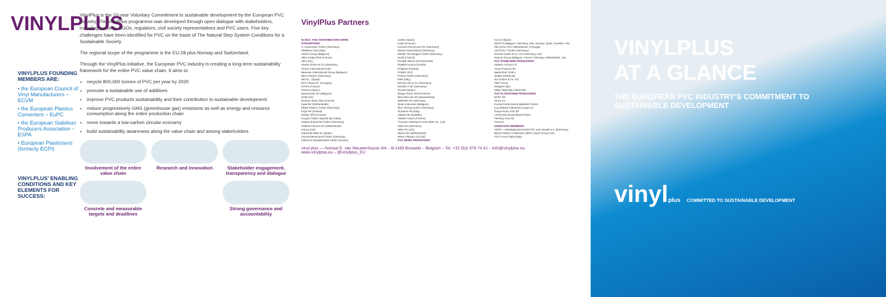VINYLPLUS
VINYLPLUS FOUNDING MEMBERS ARE:
• the European Council of Vinyl Manufacturers – ECVM
• the European Plastics Converters – EuPC
• the European Stabiliser Producers Association – ESPA
• European Plasticisers (formerly ECPI)
VINYLPLUS’ ENABLING CONDITIONS AND KEY ELEMENTS FOR SUCCESS:
VinylPlus is the 10-year Voluntary Commitment to sustainable development by the European PVC industry. The VinylPlus programme was developed through open dialogue with stakeholders, including industry, NGOs, regulators, civil society representatives and PVC users. Five key challenges have been identified for PVC on the basis of The Natural Step System Conditions for a Sustainable Society.
The regional scope of the programme is the EU-28 plus Norway and Switzerland.
Through the VinylPlus initiative, the European PVC industry is creating a long-term sustainability framework for the entire PVC value chain. It aims to:
recycle 800,000 tonnes of PVC per year by 2020
promote a sustainable use of additives
improve PVC products sustainability and their contribution to sustainable development
reduce progressively GHG (greenhouse gas) emissions as well as energy and resource consumption along the entire production chain
move towards a low-carbon circular economy
build sustainability awareness along the value chain and among stakeholders.
Involvement of the entire value chain
Research and innovation
Stakeholder engagement, transparency and dialogue
Concrete and measurable targets and deadlines
Strong governance and accountability
VinylPlus Partners
IN 2017, THE CONTRIBUTORS WERE:
CONVERTERS:
A. Kolckmann GmbH (Germany)
Alfatherm SpA (Italy)
Aliaxis Group (Belgium)
Alkor Draka SAS (France)
Altro (UK)
Alwitra GmbH & Co (Germany)
Amtico International (UK)
Beaulieu International Group (Belgium)
Berry Plastics (Germany)
BM S.L. (Spain)
BTH Fitting Kft. (Hungary)
CIFRA (France)
Danosa (Spain)
Deceuninck NV (Belgium)
DHM (UK)
Dickson Saint Clair (France)
Dyka BV (Netherlands)
Elbtal Plastics GmbH (Germany)
Ergis SA (Poland)
Gerflor SAS (France)
Gruppo Fabbri Vignola SpA (Italy)
Heytex Bramsche GmbH (Germany)
Holland Colours NV (Netherlands)
Imerys (UK)
Industrial Sedó SL (Spain)
Inoutic/Deceuninck GmbH (Germany)
Internorm Bauelemente GmbH (Austria)
Jimten (Spain)
Kalan (France)
Konrad Hornschuch AG (Germany)
Marley Deutschland (Germany)
Mehler Texnologies GmbH (Germany)
Nicoll (France)
Nordisk Wavin A/S (Denmark)
Pipelife Austria (Austria)
Poliplast (Poland)
Polyflor (UK)
Profine GmbH (Germany)
Redi (Italy)
REHAU AG & Co (Germany)
RENOLIT SE (Germany)
Riuvert (Spain)
Serge Ferrari SAS (France)
Sika Services AG (Switzerland)
SIMONA AG (Germany)
Sioen Industries (Belgium)
SKZ-Testing GmbH (Germany)
Soprema Srl (Italy)
Tarkett AB (Sweden)
Tarkett France (France)
Thomson Research Associates Inc. (UK)
Veka AG (Germany)
Veka Plc (UK)
Wavin BV (Netherlands)
Wavin Plastics Ltd (UK)
PVC RESIN PRODUCERS:
Ercros (Spain)
INOVYN (Belgium, Germany, Italy, Norway, Spain, Sweden, UK)
Shin-Etsu PVC (Netherlands, Portugal)
VESTOLIT GmbH (Germany)
Vinnolit GmbH & Co. KG (Germany, UK)
Vynova Group (Belgium, France, Germany, Netherlands, UK)
PVC STABILISER PRODUCERS:
Akdeniz Kimya A.S.
Asua Products SA
Baerlocher GmbH
Galata Chemicals
IKA GmbH & Co. KG
PMC Group
Reagens SpA
Valtris Specialty Chemicals
PVC PLASTICISER PRODUCERS:
BASF SE
DEZA a.s.
Evonik Performance Materials GmbH
ExxonMobil Chemical Europe Inc.
Grupa Azoty ZAK SA
LANXESS Deutschland GmbH
Perstorp Oxo AB
Proviron
ASSOCIATE MEMBERS:
AGPU – Arbeitsgemeinschaft PVC und Umwelt e.V. (Germany)
British Plastics Federation (BPF) Vinyls Group (UK)
PVC Forum Italia (Italy)
vinyl plus — Avenue E. van Nieuwenhuyse 4/4 – B-1160 Brussels – Belgium – Tel. +32 (0)2 676 74 41 – info@vinylplus.eu
www.vinylplus.eu – @vinylplus_EU
VINYLPLUS
AT A GLANCE
THE EUROPEAN PVC INDUSTRY’S COMMITMENT TO SUSTAINABLE DEVELOPMENT
vinylplus COMMITTED TO SUSTAINABLE DEVELOPMENT